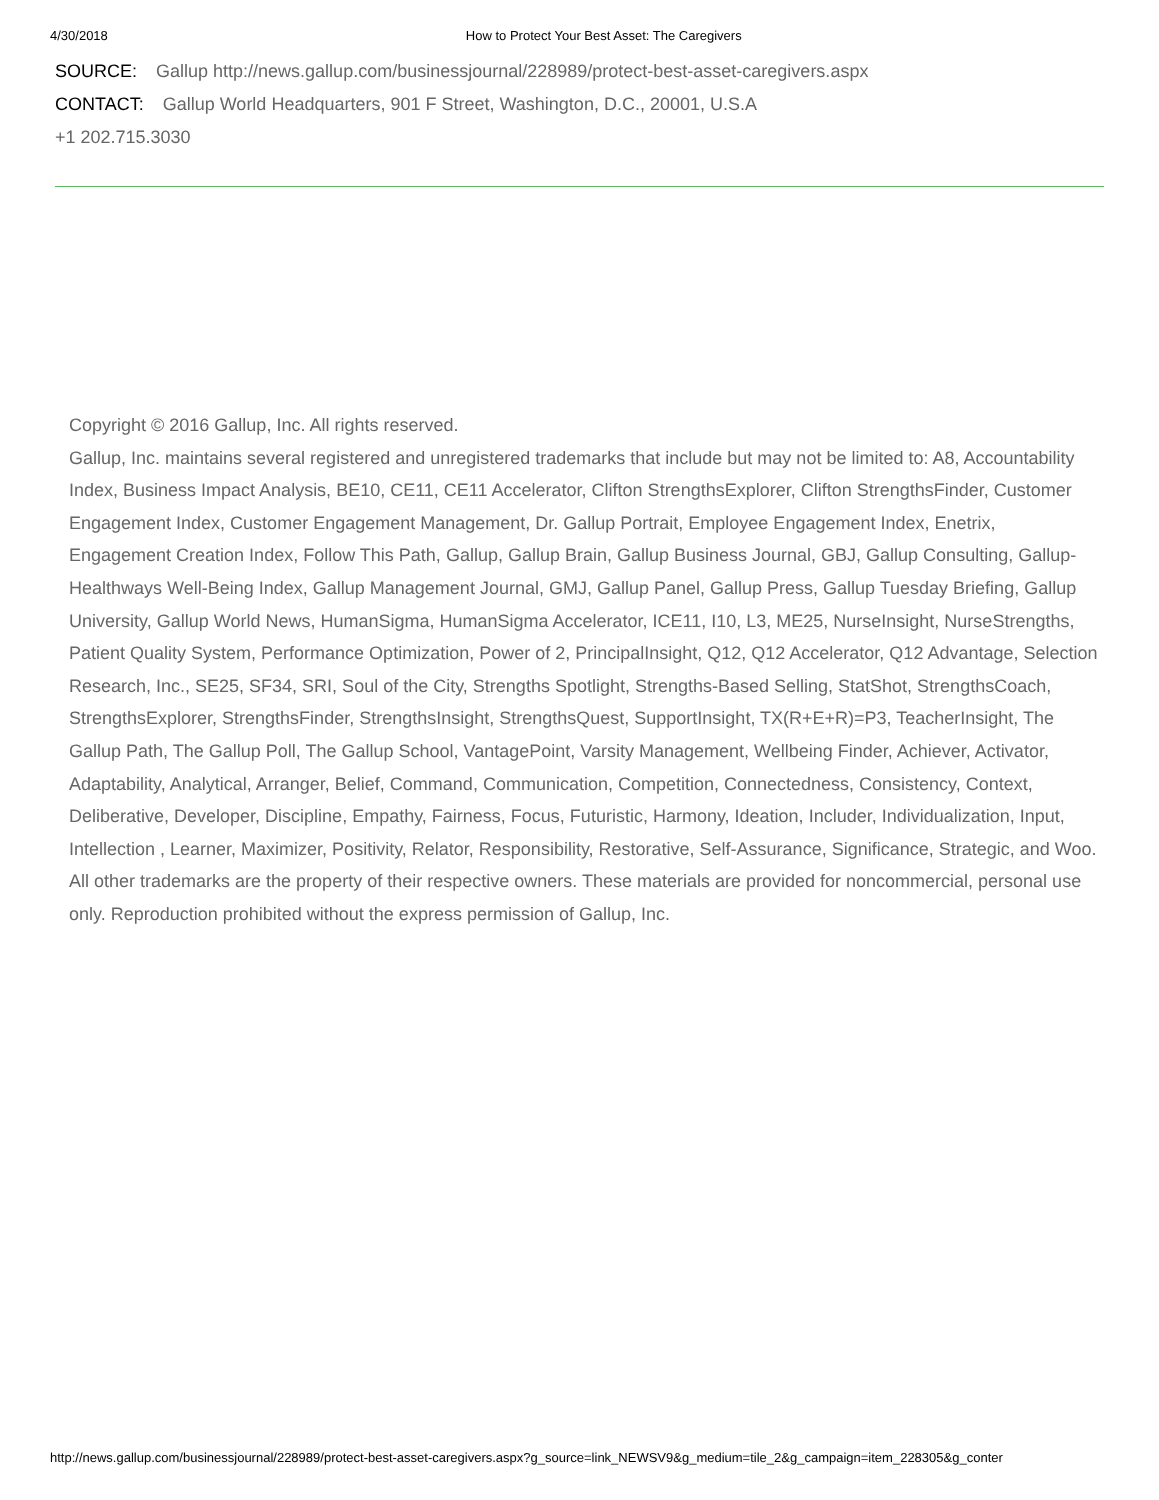4/30/2018 How to Protect Your Best Asset: The Caregivers
SOURCE: Gallup http://news.gallup.com/businessjournal/228989/protect-best-asset-caregivers.aspx
CONTACT: Gallup World Headquarters, 901 F Street, Washington, D.C., 20001, U.S.A
+1 202.715.3030
Copyright © 2016 Gallup, Inc. All rights reserved.
Gallup, Inc. maintains several registered and unregistered trademarks that include but may not be limited to: A8, Accountability Index, Business Impact Analysis, BE10, CE11, CE11 Accelerator, Clifton StrengthsExplorer, Clifton StrengthsFinder, Customer Engagement Index, Customer Engagement Management, Dr. Gallup Portrait, Employee Engagement Index, Enetrix, Engagement Creation Index, Follow This Path, Gallup, Gallup Brain, Gallup Business Journal, GBJ, Gallup Consulting, Gallup-Healthways Well-Being Index, Gallup Management Journal, GMJ, Gallup Panel, Gallup Press, Gallup Tuesday Briefing, Gallup University, Gallup World News, HumanSigma, HumanSigma Accelerator, ICE11, I10, L3, ME25, NurseInsight, NurseStrengths, Patient Quality System, Performance Optimization, Power of 2, PrincipalInsight, Q12, Q12 Accelerator, Q12 Advantage, Selection Research, Inc., SE25, SF34, SRI, Soul of the City, Strengths Spotlight, Strengths-Based Selling, StatShot, StrengthsCoach, StrengthsExplorer, StrengthsFinder, StrengthsInsight, StrengthsQuest, SupportInsight, TX(R+E+R)=P3, TeacherInsight, The Gallup Path, The Gallup Poll, The Gallup School, VantagePoint, Varsity Management, Wellbeing Finder, Achiever, Activator, Adaptability, Analytical, Arranger, Belief, Command, Communication, Competition, Connectedness, Consistency, Context, Deliberative, Developer, Discipline, Empathy, Fairness, Focus, Futuristic, Harmony, Ideation, Includer, Individualization, Input, Intellection , Learner, Maximizer, Positivity, Relator, Responsibility, Restorative, Self-Assurance, Significance, Strategic, and Woo. All other trademarks are the property of their respective owners. These materials are provided for noncommercial, personal use only. Reproduction prohibited without the express permission of Gallup, Inc.
http://news.gallup.com/businessjournal/228989/protect-best-asset-caregivers.aspx?g_source=link_NEWSV9&g_medium=tile_2&g_campaign=item_228305&g_conter